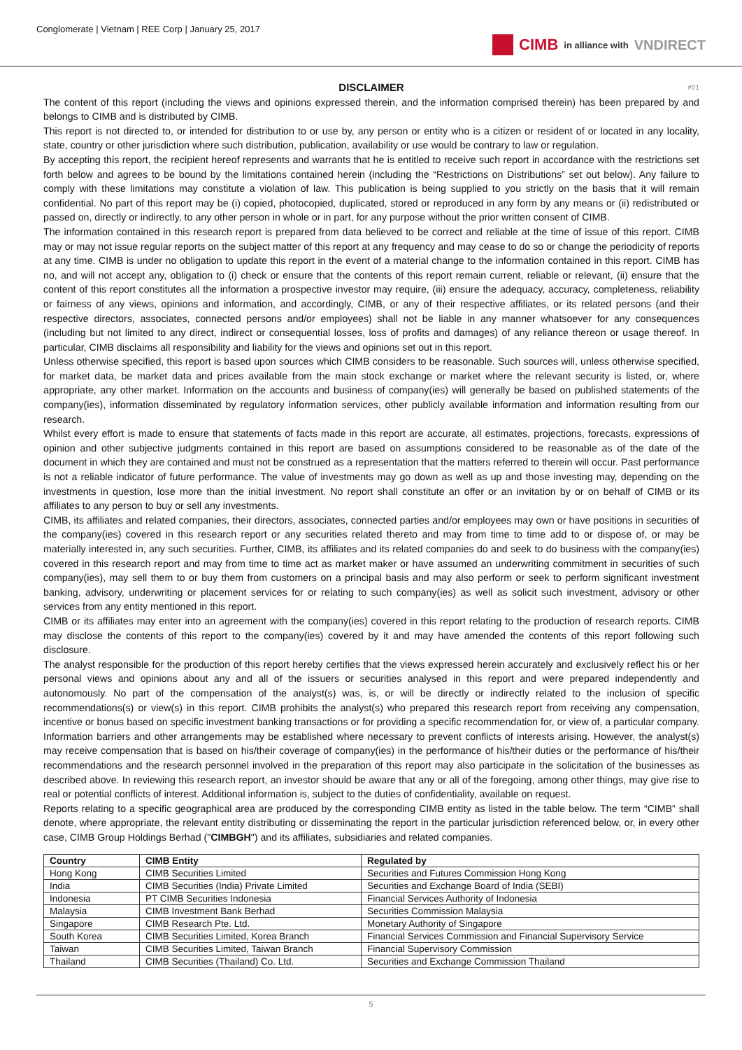Conglomerate | Vietnam | REE Corp | January 25, 2017
CIMB in alliance with VNDIRECT
DISCLAIMER #01
The content of this report (including the views and opinions expressed therein, and the information comprised therein) has been prepared by and belongs to CIMB and is distributed by CIMB.
This report is not directed to, or intended for distribution to or use by, any person or entity who is a citizen or resident of or located in any locality, state, country or other jurisdiction where such distribution, publication, availability or use would be contrary to law or regulation.
By accepting this report, the recipient hereof represents and warrants that he is entitled to receive such report in accordance with the restrictions set forth below and agrees to be bound by the limitations contained herein (including the “Restrictions on Distributions” set out below). Any failure to comply with these limitations may constitute a violation of law. This publication is being supplied to you strictly on the basis that it will remain confidential. No part of this report may be (i) copied, photocopied, duplicated, stored or reproduced in any form by any means or (ii) redistributed or passed on, directly or indirectly, to any other person in whole or in part, for any purpose without the prior written consent of CIMB.
The information contained in this research report is prepared from data believed to be correct and reliable at the time of issue of this report. CIMB may or may not issue regular reports on the subject matter of this report at any frequency and may cease to do so or change the periodicity of reports at any time. CIMB is under no obligation to update this report in the event of a material change to the information contained in this report. CIMB has no, and will not accept any, obligation to (i) check or ensure that the contents of this report remain current, reliable or relevant, (ii) ensure that the content of this report constitutes all the information a prospective investor may require, (iii) ensure the adequacy, accuracy, completeness, reliability or fairness of any views, opinions and information, and accordingly, CIMB, or any of their respective affiliates, or its related persons (and their respective directors, associates, connected persons and/or employees) shall not be liable in any manner whatsoever for any consequences (including but not limited to any direct, indirect or consequential losses, loss of profits and damages) of any reliance thereon or usage thereof. In particular, CIMB disclaims all responsibility and liability for the views and opinions set out in this report.
Unless otherwise specified, this report is based upon sources which CIMB considers to be reasonable. Such sources will, unless otherwise specified, for market data, be market data and prices available from the main stock exchange or market where the relevant security is listed, or, where appropriate, any other market. Information on the accounts and business of company(ies) will generally be based on published statements of the company(ies), information disseminated by regulatory information services, other publicly available information and information resulting from our research.
Whilst every effort is made to ensure that statements of facts made in this report are accurate, all estimates, projections, forecasts, expressions of opinion and other subjective judgments contained in this report are based on assumptions considered to be reasonable as of the date of the document in which they are contained and must not be construed as a representation that the matters referred to therein will occur. Past performance is not a reliable indicator of future performance. The value of investments may go down as well as up and those investing may, depending on the investments in question, lose more than the initial investment. No report shall constitute an offer or an invitation by or on behalf of CIMB or its affiliates to any person to buy or sell any investments.
CIMB, its affiliates and related companies, their directors, associates, connected parties and/or employees may own or have positions in securities of the company(ies) covered in this research report or any securities related thereto and may from time to time add to or dispose of, or may be materially interested in, any such securities. Further, CIMB, its affiliates and its related companies do and seek to do business with the company(ies) covered in this research report and may from time to time act as market maker or have assumed an underwriting commitment in securities of such company(ies), may sell them to or buy them from customers on a principal basis and may also perform or seek to perform significant investment banking, advisory, underwriting or placement services for or relating to such company(ies) as well as solicit such investment, advisory or other services from any entity mentioned in this report.
CIMB or its affiliates may enter into an agreement with the company(ies) covered in this report relating to the production of research reports. CIMB may disclose the contents of this report to the company(ies) covered by it and may have amended the contents of this report following such disclosure.
The analyst responsible for the production of this report hereby certifies that the views expressed herein accurately and exclusively reflect his or her personal views and opinions about any and all of the issuers or securities analysed in this report and were prepared independently and autonomously. No part of the compensation of the analyst(s) was, is, or will be directly or indirectly related to the inclusion of specific recommendations(s) or view(s) in this report. CIMB prohibits the analyst(s) who prepared this research report from receiving any compensation, incentive or bonus based on specific investment banking transactions or for providing a specific recommendation for, or view of, a particular company. Information barriers and other arrangements may be established where necessary to prevent conflicts of interests arising. However, the analyst(s) may receive compensation that is based on his/their coverage of company(ies) in the performance of his/their duties or the performance of his/their recommendations and the research personnel involved in the preparation of this report may also participate in the solicitation of the businesses as described above. In reviewing this research report, an investor should be aware that any or all of the foregoing, among other things, may give rise to real or potential conflicts of interest. Additional information is, subject to the duties of confidentiality, available on request.
Reports relating to a specific geographical area are produced by the corresponding CIMB entity as listed in the table below. The term “CIMB” shall denote, where appropriate, the relevant entity distributing or disseminating the report in the particular jurisdiction referenced below, or, in every other case, CIMB Group Holdings Berhad ("CIMBGH") and its affiliates, subsidiaries and related companies.
| Country | CIMB Entity | Regulated by |
| --- | --- | --- |
| Hong Kong | CIMB Securities Limited | Securities and Futures Commission Hong Kong |
| India | CIMB Securities (India) Private Limited | Securities and Exchange Board of India (SEBI) |
| Indonesia | PT CIMB Securities Indonesia | Financial Services Authority of Indonesia |
| Malaysia | CIMB Investment Bank Berhad | Securities Commission Malaysia |
| Singapore | CIMB Research Pte. Ltd. | Monetary Authority of Singapore |
| South Korea | CIMB Securities Limited, Korea Branch | Financial Services Commission and Financial Supervisory Service |
| Taiwan | CIMB Securities Limited, Taiwan Branch | Financial Supervisory Commission |
| Thailand | CIMB Securities (Thailand) Co. Ltd. | Securities and Exchange Commission Thailand |
5